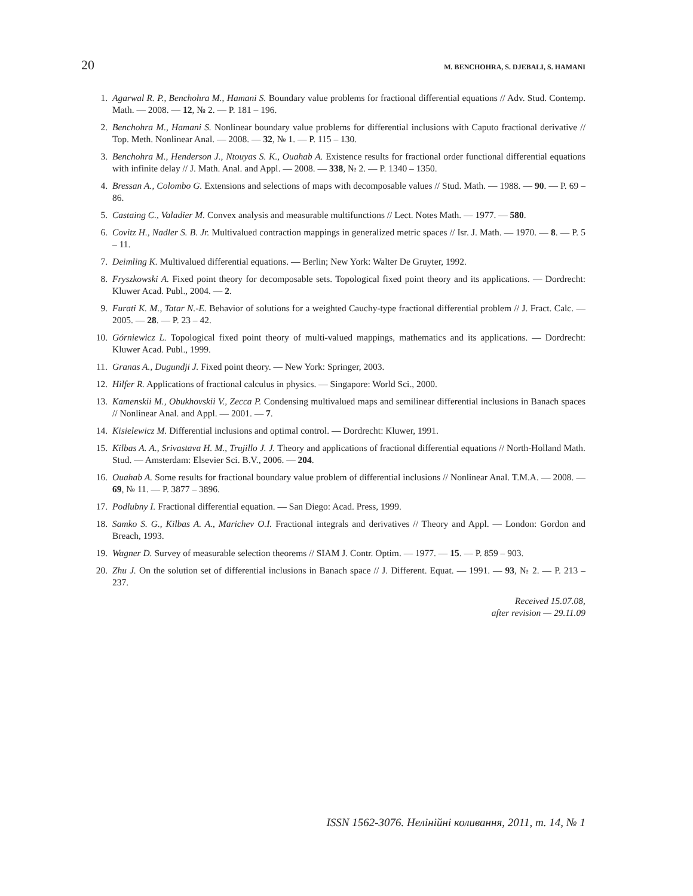20 M. BENCHOHRA, S. DJEBALI, S. HAMANI
1. Agarwal R. P., Benchohra M., Hamani S. Boundary value problems for fractional differential equations // Adv. Stud. Contemp. Math. — 2008. — 12, № 2. — P. 181 – 196.
2. Benchohra M., Hamani S. Nonlinear boundary value problems for differential inclusions with Caputo fractional derivative // Top. Meth. Nonlinear Anal. — 2008. — 32, № 1. — P. 115 – 130.
3. Benchohra M., Henderson J., Ntouyas S. K., Ouahab A. Existence results for fractional order functional differential equations with infinite delay // J. Math. Anal. and Appl. — 2008. — 338, № 2. — P. 1340 – 1350.
4. Bressan A., Colombo G. Extensions and selections of maps with decomposable values // Stud. Math. — 1988. — 90. — P. 69 – 86.
5. Castaing C., Valadier M. Convex analysis and measurable multifunctions // Lect. Notes Math. — 1977. — 580.
6. Covitz H., Nadler S. B. Jr. Multivalued contraction mappings in generalized metric spaces // Isr. J. Math. — 1970. — 8. — P. 5 – 11.
7. Deimling K. Multivalued differential equations. — Berlin; New York: Walter De Gruyter, 1992.
8. Fryszkowski A. Fixed point theory for decomposable sets. Topological fixed point theory and its applications. — Dordrecht: Kluwer Acad. Publ., 2004. — 2.
9. Furati K. M., Tatar N.-E. Behavior of solutions for a weighted Cauchy-type fractional differential problem // J. Fract. Calc. — 2005. — 28. — P. 23 – 42.
10. Górniewicz L. Topological fixed point theory of multi-valued mappings, mathematics and its applications. — Dordrecht: Kluwer Acad. Publ., 1999.
11. Granas A., Dugundji J. Fixed point theory. — New York: Springer, 2003.
12. Hilfer R. Applications of fractional calculus in physics. — Singapore: World Sci., 2000.
13. Kamenskii M., Obukhovskii V., Zecca P. Condensing multivalued maps and semilinear differential inclusions in Banach spaces // Nonlinear Anal. and Appl. — 2001. — 7.
14. Kisielewicz M. Differential inclusions and optimal control. — Dordrecht: Kluwer, 1991.
15. Kilbas A. A., Srivastava H. M., Trujillo J. J. Theory and applications of fractional differential equations // North-Holland Math. Stud. — Amsterdam: Elsevier Sci. B.V., 2006. — 204.
16. Ouahab A. Some results for fractional boundary value problem of differential inclusions // Nonlinear Anal. T.M.A. — 2008. — 69, № 11. — P. 3877 – 3896.
17. Podlubny I. Fractional differential equation. — San Diego: Acad. Press, 1999.
18. Samko S. G., Kilbas A. A., Marichev O.I. Fractional integrals and derivatives // Theory and Appl. — London: Gordon and Breach, 1993.
19. Wagner D. Survey of measurable selection theorems // SIAM J. Contr. Optim. — 1977. — 15. — P. 859 – 903.
20. Zhu J. On the solution set of differential inclusions in Banach space // J. Different. Equat. — 1991. — 93, № 2. — P. 213 – 237.
Received 15.07.08,
after revision — 29.11.09
ISSN 1562-3076. Нелінійні коливання, 2011, т. 14, № 1